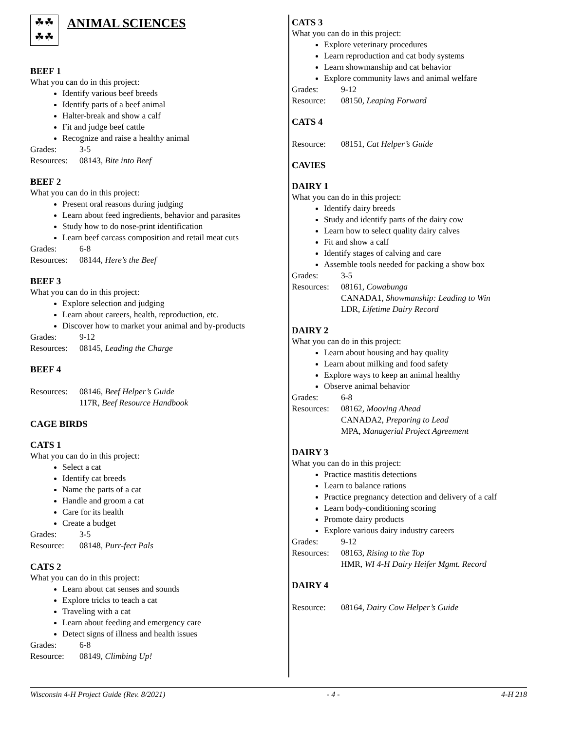☘☘
☘☘
ANIMAL SCIENCES
BEEF 1
What you can do in this project:
Identify various beef breeds
Identify parts of a beef animal
Halter-break and show a calf
Fit and judge beef cattle
Recognize and raise a healthy animal
Grades: 3-5
Resources: 08143, Bite into Beef
BEEF 2
What you can do in this project:
Present oral reasons during judging
Learn about feed ingredients, behavior and parasites
Study how to do nose-print identification
Learn beef carcass composition and retail meat cuts
Grades: 6-8
Resources: 08144, Here’s the Beef
BEEF 3
What you can do in this project:
Explore selection and judging
Learn about careers, health, reproduction, etc.
Discover how to market your animal and by-products
Grades: 9-12
Resources: 08145, Leading the Charge
BEEF 4
Resources: 08146, Beef Helper’s Guide
117R, Beef Resource Handbook
CAGE BIRDS
CATS 1
What you can do in this project:
Select a cat
Identify cat breeds
Name the parts of a cat
Handle and groom a cat
Care for its health
Create a budget
Grades: 3-5
Resource: 08148, Purr-fect Pals
CATS 2
What you can do in this project:
Learn about cat senses and sounds
Explore tricks to teach a cat
Traveling with a cat
Learn about feeding and emergency care
Detect signs of illness and health issues
Grades: 6-8
Resource: 08149, Climbing Up!
CATS 3
What you can do in this project:
Explore veterinary procedures
Learn reproduction and cat body systems
Learn showmanship and cat behavior
Explore community laws and animal welfare
Grades: 9-12
Resource: 08150, Leaping Forward
CATS 4
Resource: 08151, Cat Helper’s Guide
CAVIES
DAIRY 1
What you can do in this project:
Identify dairy breeds
Study and identify parts of the dairy cow
Learn how to select quality dairy calves
Fit and show a calf
Identify stages of calving and care
Assemble tools needed for packing a show box
Grades: 3-5
Resources: 08161, Cowabunga
CANADA1, Showmanship: Leading to Win
LDR, Lifetime Dairy Record
DAIRY 2
What you can do in this project:
Learn about housing and hay quality
Learn about milking and food safety
Explore ways to keep an animal healthy
Observe animal behavior
Grades: 6-8
Resources: 08162, Mooving Ahead
CANADA2, Preparing to Lead
MPA, Managerial Project Agreement
DAIRY 3
What you can do in this project:
Practice mastitis detections
Learn to balance rations
Practice pregnancy detection and delivery of a calf
Learn body-conditioning scoring
Promote dairy products
Explore various dairy industry careers
Grades: 9-12
Resources: 08163, Rising to the Top
HMR, WI 4-H Dairy Heifer Mgmt. Record
DAIRY 4
Resource: 08164, Dairy Cow Helper’s Guide
Wisconsin 4-H Project Guide (Rev. 8/2021) - 4 - 4-H 218